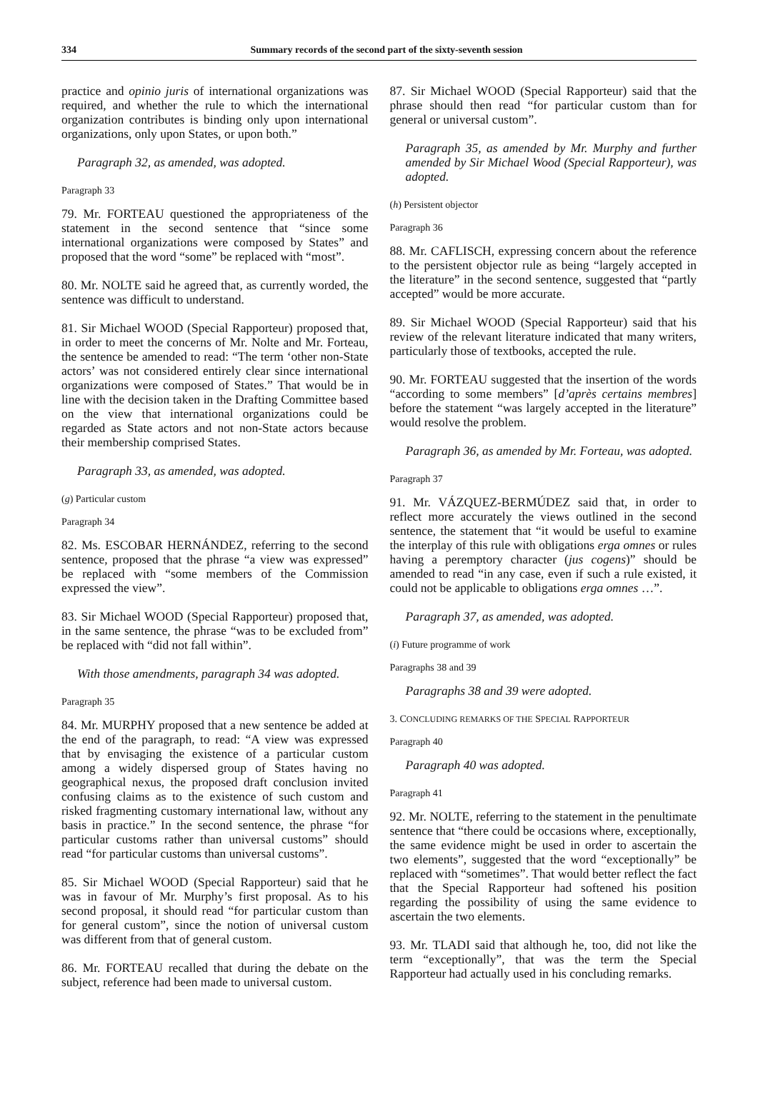334 Summary records of the second part of the sixty-seventh session
practice and opinio juris of international organizations was required, and whether the rule to which the international organization contributes is binding only upon international organizations, only upon States, or upon both.”
Paragraph 32, as amended, was adopted.
Paragraph 33
79. Mr. FORTEAU questioned the appropriateness of the statement in the second sentence that “since some international organizations were composed by States” and proposed that the word “some” be replaced with “most”.
80. Mr. NOLTE said he agreed that, as currently worded, the sentence was difficult to understand.
81. Sir Michael WOOD (Special Rapporteur) proposed that, in order to meet the concerns of Mr. Nolte and Mr. Forteau, the sentence be amended to read: “The term ‘other non-State actors’ was not considered entirely clear since international organizations were composed of States.” That would be in line with the decision taken in the Drafting Committee based on the view that international organizations could be regarded as State actors and not non-State actors because their membership comprised States.
Paragraph 33, as amended, was adopted.
(g) Particular custom
Paragraph 34
82. Ms. ESCOBAR HERNÁNDEZ, referring to the second sentence, proposed that the phrase “a view was expressed” be replaced with “some members of the Commission expressed the view”.
83. Sir Michael WOOD (Special Rapporteur) proposed that, in the same sentence, the phrase “was to be excluded from” be replaced with “did not fall within”.
With those amendments, paragraph 34 was adopted.
Paragraph 35
84. Mr. MURPHY proposed that a new sentence be added at the end of the paragraph, to read: “A view was expressed that by envisaging the existence of a particular custom among a widely dispersed group of States having no geographical nexus, the proposed draft conclusion invited confusing claims as to the existence of such custom and risked fragmenting customary international law, without any basis in practice.” In the second sentence, the phrase “for particular customs rather than universal customs” should read “for particular customs than universal customs”.
85. Sir Michael WOOD (Special Rapporteur) said that he was in favour of Mr. Murphy’s first proposal. As to his second proposal, it should read “for particular custom than for general custom”, since the notion of universal custom was different from that of general custom.
86. Mr. FORTEAU recalled that during the debate on the subject, reference had been made to universal custom.
87. Sir Michael WOOD (Special Rapporteur) said that the phrase should then read “for particular custom than for general or universal custom”.
Paragraph 35, as amended by Mr. Murphy and further amended by Sir Michael Wood (Special Rapporteur), was adopted.
(h) Persistent objector
Paragraph 36
88. Mr. CAFLISCH, expressing concern about the reference to the persistent objector rule as being “largely accepted in the literature” in the second sentence, suggested that “partly accepted” would be more accurate.
89. Sir Michael WOOD (Special Rapporteur) said that his review of the relevant literature indicated that many writers, particularly those of textbooks, accepted the rule.
90. Mr. FORTEAU suggested that the insertion of the words “according to some members” [d’après certains membres] before the statement “was largely accepted in the literature” would resolve the problem.
Paragraph 36, as amended by Mr. Forteau, was adopted.
Paragraph 37
91. Mr. VÁZQUEZ-BERMÚDEZ said that, in order to reflect more accurately the views outlined in the second sentence, the statement that “it would be useful to examine the interplay of this rule with obligations erga omnes or rules having a peremptory character (jus cogens)” should be amended to read “in any case, even if such a rule existed, it could not be applicable to obligations erga omnes …”.
Paragraph 37, as amended, was adopted.
(i) Future programme of work
Paragraphs 38 and 39
Paragraphs 38 and 39 were adopted.
3. CONCLUDING REMARKS OF THE SPECIAL RAPPORTEUR
Paragraph 40
Paragraph 40 was adopted.
Paragraph 41
92. Mr. NOLTE, referring to the statement in the penultimate sentence that “there could be occasions where, exceptionally, the same evidence might be used in order to ascertain the two elements”, suggested that the word “exceptionally” be replaced with “sometimes”. That would better reflect the fact that the Special Rapporteur had softened his position regarding the possibility of using the same evidence to ascertain the two elements.
93. Mr. TLADI said that although he, too, did not like the term “exceptionally”, that was the term the Special Rapporteur had actually used in his concluding remarks.